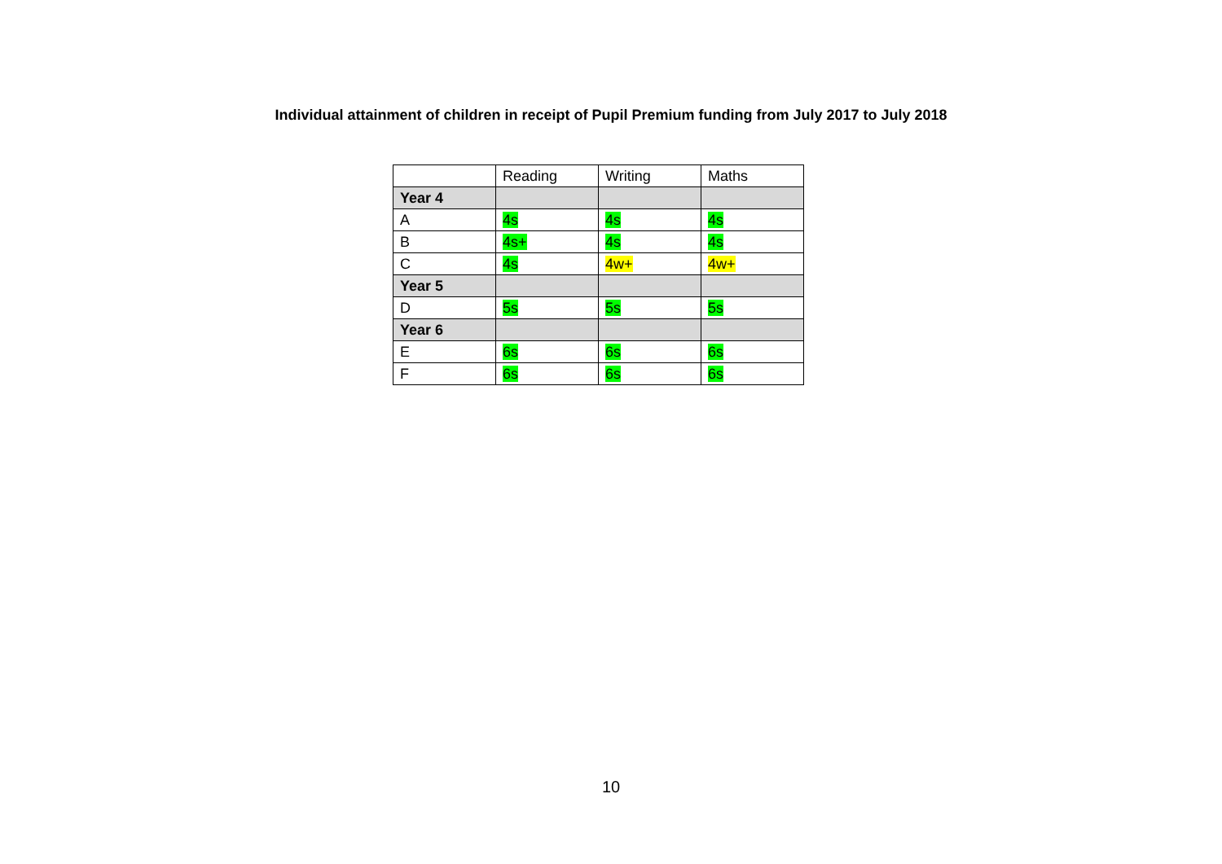Individual attainment of children in receipt of Pupil Premium funding from July 2017 to July 2018
| | Reading | Writing | Maths |
| --- | --- | --- | --- |
| Year 4 | | | |
| A | 4s | 4s | 4s |
| B | 4s+ | 4s | 4s |
| C | 4s | 4w+ | 4w+ |
| Year 5 | | | |
| D | 5s | 5s | 5s |
| Year 6 | | | |
| E | 6s | 6s | 6s |
| F | 6s | 6s | 6s |
10